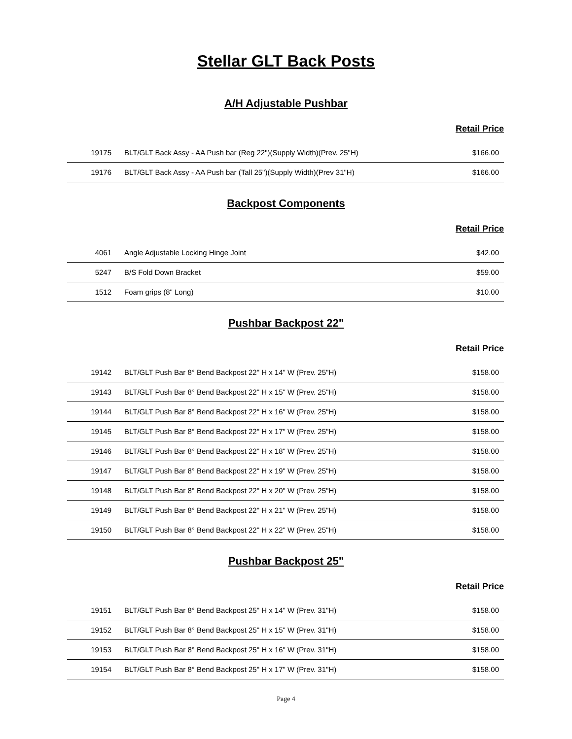Stellar GLT Back Posts
A/H Adjustable Pushbar
Retail Price
| 19175 | BLT/GLT Back Assy - AA Push bar (Reg 22")(Supply Width)(Prev. 25"H) | $166.00 |
| 19176 | BLT/GLT Back Assy - AA Push bar (Tall 25")(Supply Width)(Prev 31"H) | $166.00 |
Backpost Components
Retail Price
| 4061 | Angle Adjustable Locking Hinge Joint | $42.00 |
| 5247 | B/S Fold Down Bracket | $59.00 |
| 1512 | Foam grips (8" Long) | $10.00 |
Pushbar Backpost 22"
Retail Price
| 19142 | BLT/GLT Push Bar 8° Bend Backpost 22" H x 14" W (Prev. 25"H) | $158.00 |
| 19143 | BLT/GLT Push Bar 8° Bend Backpost 22" H x 15" W (Prev. 25"H) | $158.00 |
| 19144 | BLT/GLT Push Bar 8° Bend Backpost 22" H x 16" W (Prev. 25"H) | $158.00 |
| 19145 | BLT/GLT Push Bar 8° Bend Backpost 22" H x 17" W (Prev. 25"H) | $158.00 |
| 19146 | BLT/GLT Push Bar 8° Bend Backpost 22" H x 18" W (Prev. 25"H) | $158.00 |
| 19147 | BLT/GLT Push Bar 8° Bend Backpost 22" H x 19" W (Prev. 25"H) | $158.00 |
| 19148 | BLT/GLT Push Bar 8° Bend Backpost 22" H x 20" W (Prev. 25"H) | $158.00 |
| 19149 | BLT/GLT Push Bar 8° Bend Backpost 22" H x 21" W (Prev. 25"H) | $158.00 |
| 19150 | BLT/GLT Push Bar 8° Bend Backpost 22" H x 22" W (Prev. 25"H) | $158.00 |
Pushbar Backpost 25"
Retail Price
| 19151 | BLT/GLT Push Bar 8° Bend Backpost 25" H x 14" W (Prev. 31"H) | $158.00 |
| 19152 | BLT/GLT Push Bar 8° Bend Backpost 25" H x 15" W (Prev. 31"H) | $158.00 |
| 19153 | BLT/GLT Push Bar 8° Bend Backpost 25" H x 16" W (Prev. 31"H) | $158.00 |
| 19154 | BLT/GLT Push Bar 8° Bend Backpost 25" H x 17" W (Prev. 31"H) | $158.00 |
Page 4